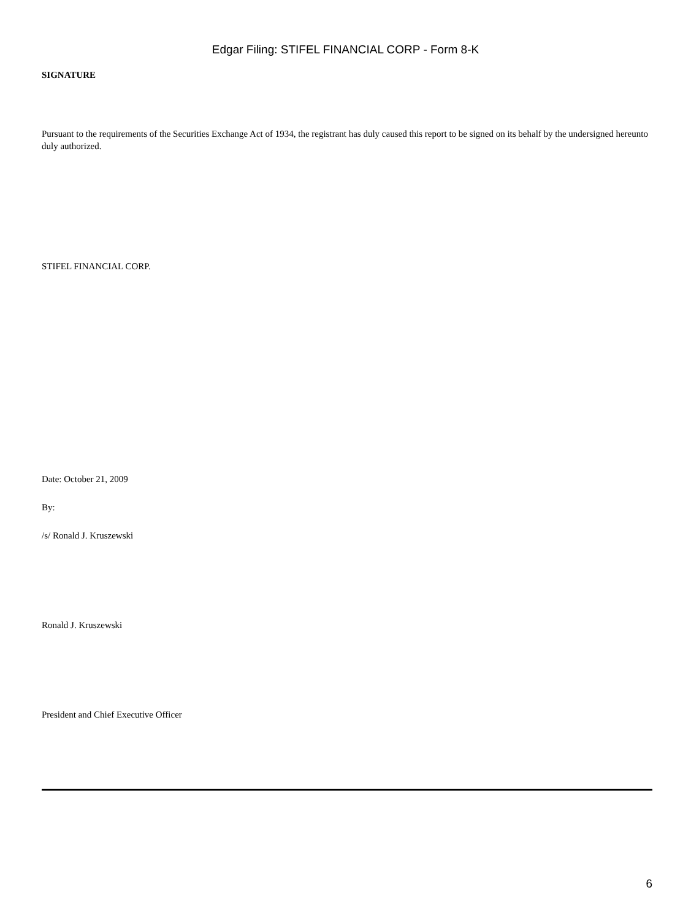Edgar Filing: STIFEL FINANCIAL CORP - Form 8-K
SIGNATURE
Pursuant to the requirements of the Securities Exchange Act of 1934, the registrant has duly caused this report to be signed on its behalf by the undersigned hereunto duly authorized.
STIFEL FINANCIAL CORP.
Date: October 21, 2009
By:
/s/ Ronald J. Kruszewski
Ronald J. Kruszewski
President and Chief Executive Officer
6